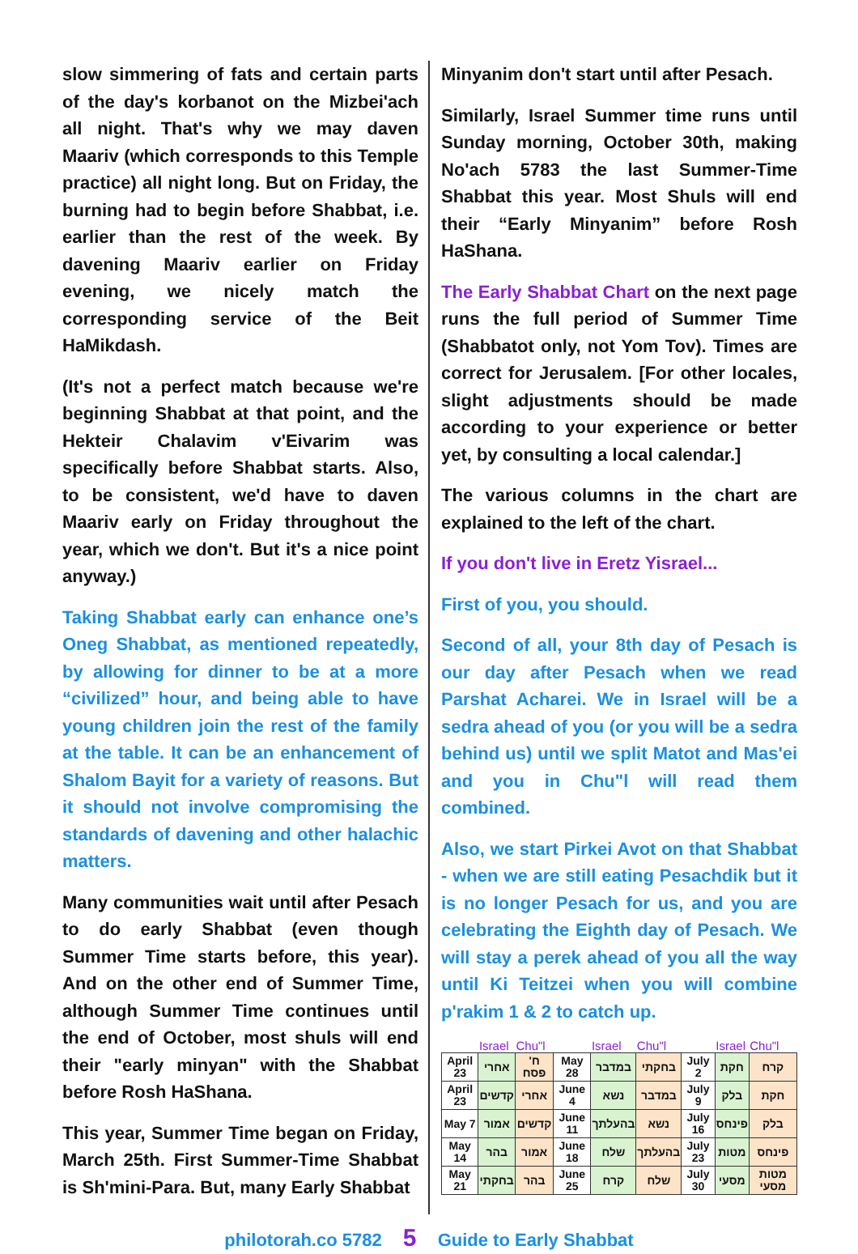slow simmering of fats and certain parts of the day's korbanot on the Mizbei'ach all night. That's why we may daven Maariv (which corresponds to this Temple practice) all night long. But on Friday, the burning had to begin before Shabbat, i.e. earlier than the rest of the week. By davening Maariv earlier on Friday evening, we nicely match the corresponding service of the Beit HaMikdash.
(It's not a perfect match because we're beginning Shabbat at that point, and the Hekteir Chalavim v'Eivarim was specifically before Shabbat starts. Also, to be consistent, we'd have to daven Maariv early on Friday throughout the year, which we don't. But it's a nice point anyway.)
Taking Shabbat early can enhance one’s Oneg Shabbat, as mentioned repeatedly, by allowing for dinner to be at a more “civilized” hour, and being able to have young children join the rest of the family at the table. It can be an enhancement of Shalom Bayit for a variety of reasons. But it should not involve compromising the standards of davening and other halachic matters.
Many communities wait until after Pesach to do early Shabbat (even though Summer Time starts before, this year). And on the other end of Summer Time, although Summer Time continues until the end of October, most shuls will end their "early minyan" with the Shabbat before Rosh HaShana.
This year, Summer Time began on Friday, March 25th. First Summer-Time Shabbat is Sh'mini-Para. But, many Early Shabbat
Minyanim don't start until after Pesach.
Similarly, Israel Summer time runs until Sunday morning, October 30th, making No'ach 5783 the last Summer-Time Shabbat this year. Most Shuls will end their “Early Minyanim” before Rosh HaShana.
The Early Shabbat Chart on the next page runs the full period of Summer Time (Shabbatot only, not Yom Tov). Times are correct for Jerusalem. [For other locales, slight adjustments should be made according to your experience or better yet, by consulting a local calendar.]
The various columns in the chart are explained to the left of the chart.
If you don't live in Eretz Yisrael...
First of you, you should.
Second of all, your 8th day of Pesach is our day after Pesach when we read Parshat Acharei. We in Israel will be a sedra ahead of you (or you will be a sedra behind us) until we split Matot and Mas'ei and you in Chu"l will read them combined.
Also, we start Pirkei Avot on that Shabbat - when we are still eating Pesachdik but it is no longer Pesach for us, and you are celebrating the Eighth day of Pesach. We will stay a perek ahead of you all the way until Ki Teitzei when you will combine p'rakim 1 & 2 to catch up.
| | Israel | Chu"l | | Israel | Chu"l | | Israel | Chu"l |
| --- | --- | --- | --- | --- | --- | --- | --- | --- |
| April 23 | אחרי | ח' פסח | May 28 | במדבר | בחקתי | July 2 | חקת | קרח |
| April 23 | קדשים | אחרי | June 4 | נשא | במדבר | July 9 | בלק | חקת |
| May 7 | אמור | קדשים | June 11 | בהעלתך | נשא | July 16 | פינחס | בלק |
| May 14 | בהר | אמור | June 18 | שלח | בהעלתך | July 23 | מטות | פינחס |
| May 21 | בחקתי | בהר | June 25 | קרח | שלח | July 30 | מסעי | מטות מסעי |
philotorah.co 5782 5 Guide to Early Shabbat